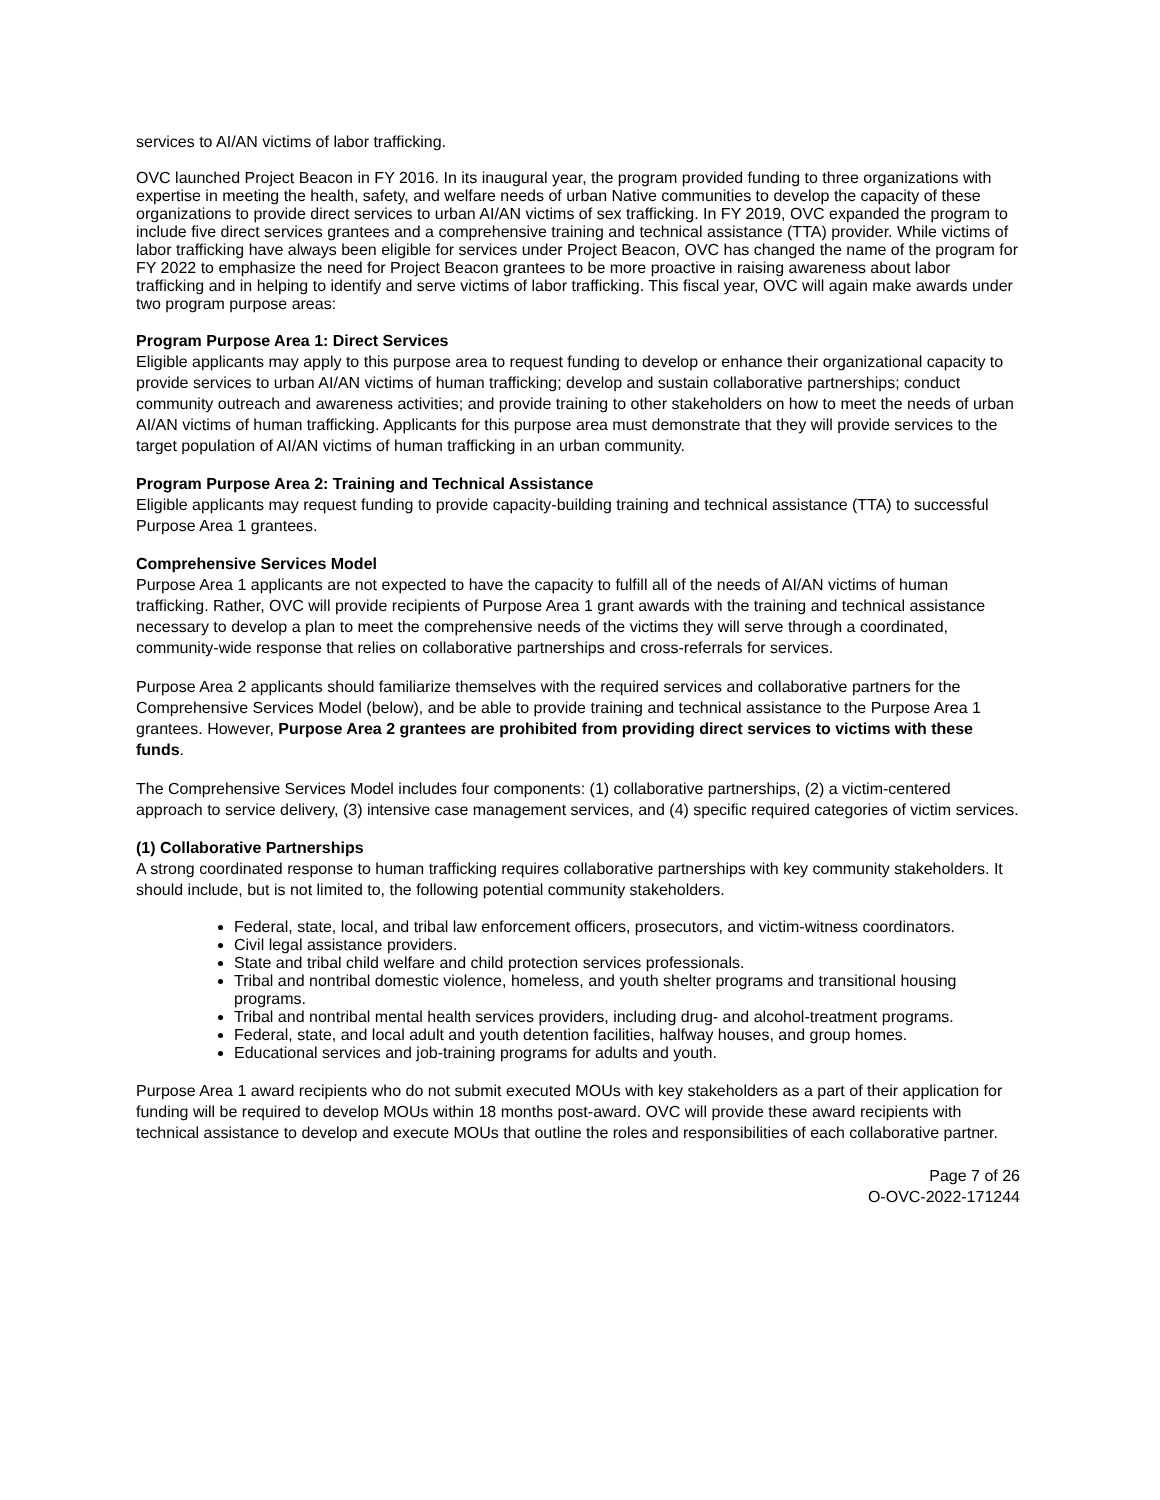services to AI/AN victims of labor trafficking.
OVC launched Project Beacon in FY 2016. In its inaugural year, the program provided funding to three organizations with expertise in meeting the health, safety, and welfare needs of urban Native communities to develop the capacity of these organizations to provide direct services to urban AI/AN victims of sex trafficking. In FY 2019, OVC expanded the program to include five direct services grantees and a comprehensive training and technical assistance (TTA) provider. While victims of labor trafficking have always been eligible for services under Project Beacon, OVC has changed the name of the program for FY 2022 to emphasize the need for Project Beacon grantees to be more proactive in raising awareness about labor trafficking and in helping to identify and serve victims of labor trafficking. This fiscal year, OVC will again make awards under two program purpose areas:
Program Purpose Area 1: Direct Services
Eligible applicants may apply to this purpose area to request funding to develop or enhance their organizational capacity to provide services to urban AI/AN victims of human trafficking; develop and sustain collaborative partnerships; conduct community outreach and awareness activities; and provide training to other stakeholders on how to meet the needs of urban AI/AN victims of human trafficking. Applicants for this purpose area must demonstrate that they will provide services to the target population of AI/AN victims of human trafficking in an urban community.
Program Purpose Area 2: Training and Technical Assistance
Eligible applicants may request funding to provide capacity-building training and technical assistance (TTA) to successful Purpose Area 1 grantees.
Comprehensive Services Model
Purpose Area 1 applicants are not expected to have the capacity to fulfill all of the needs of AI/AN victims of human trafficking. Rather, OVC will provide recipients of Purpose Area 1 grant awards with the training and technical assistance necessary to develop a plan to meet the comprehensive needs of the victims they will serve through a coordinated, community-wide response that relies on collaborative partnerships and cross-referrals for services.
Purpose Area 2 applicants should familiarize themselves with the required services and collaborative partners for the Comprehensive Services Model (below), and be able to provide training and technical assistance to the Purpose Area 1 grantees. However, Purpose Area 2 grantees are prohibited from providing direct services to victims with these funds.
The Comprehensive Services Model includes four components: (1) collaborative partnerships, (2) a victim-centered approach to service delivery, (3) intensive case management services, and (4) specific required categories of victim services.
(1) Collaborative Partnerships
A strong coordinated response to human trafficking requires collaborative partnerships with key community stakeholders. It should include, but is not limited to, the following potential community stakeholders.
Federal, state, local, and tribal law enforcement officers, prosecutors, and victim-witness coordinators.
Civil legal assistance providers.
State and tribal child welfare and child protection services professionals.
Tribal and nontribal domestic violence, homeless, and youth shelter programs and transitional housing programs.
Tribal and nontribal mental health services providers, including drug- and alcohol-treatment programs.
Federal, state, and local adult and youth detention facilities, halfway houses, and group homes.
Educational services and job-training programs for adults and youth.
Purpose Area 1 award recipients who do not submit executed MOUs with key stakeholders as a part of their application for funding will be required to develop MOUs within 18 months post-award. OVC will provide these award recipients with technical assistance to develop and execute MOUs that outline the roles and responsibilities of each collaborative partner.
Page 7 of 26
O-OVC-2022-171244